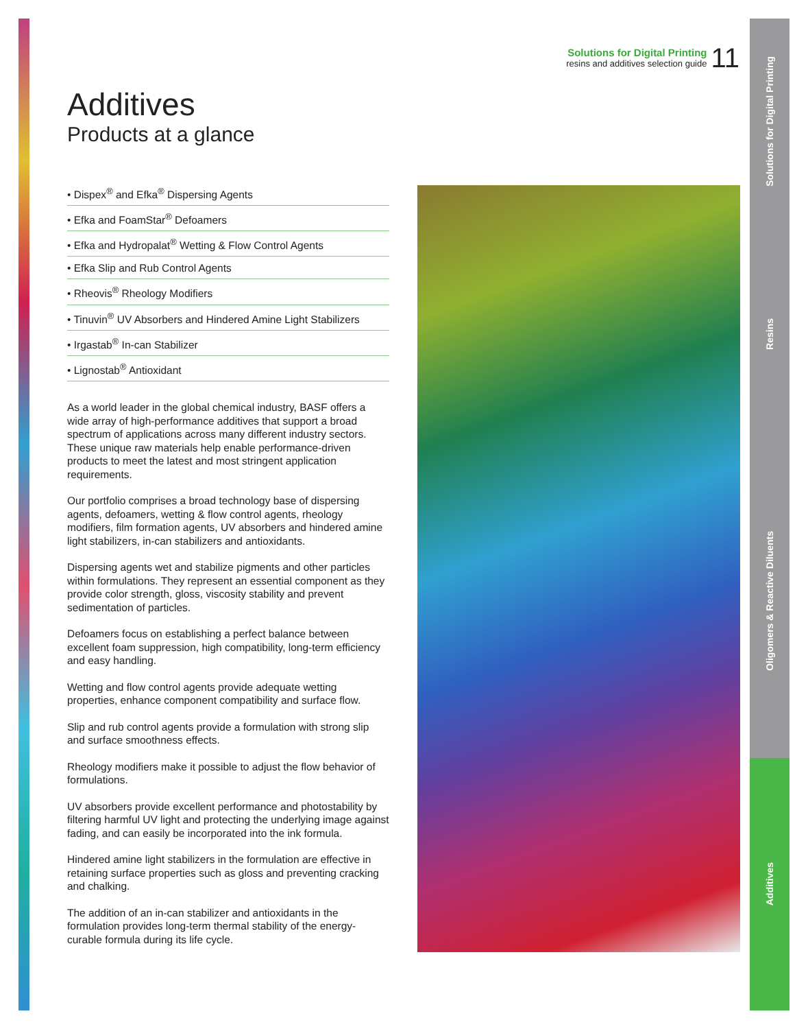Solutions for Digital Printing
resins and additives selection guide
11
Additives
Products at a glance
• Dispex<sup>®</sup> and Efka<sup>®</sup> Dispersing Agents
• Efka and FoamStar<sup>®</sup> Defoamers
• Efka and Hydropalat<sup>®</sup> Wetting & Flow Control Agents
• Efka Slip and Rub Control Agents
• Rheovis<sup>®</sup> Rheology Modifiers
• Tinuvin<sup>®</sup> UV Absorbers and Hindered Amine Light Stabilizers
• Irgastab<sup>®</sup> In-can Stabilizer
• Lignostab<sup>®</sup> Antioxidant
As a world leader in the global chemical industry, BASF offers a wide array of high-performance additives that support a broad spectrum of applications across many different industry sectors. These unique raw materials help enable performance-driven products to meet the latest and most stringent application requirements.
Our portfolio comprises a broad technology base of dispersing agents, defoamers, wetting & flow control agents, rheology modifiers, film formation agents, UV absorbers and hindered amine light stabilizers, in-can stabilizers and antioxidants.
Dispersing agents wet and stabilize pigments and other particles within formulations. They represent an essential component as they provide color strength, gloss, viscosity stability and prevent sedimentation of particles.
Defoamers focus on establishing a perfect balance between excellent foam suppression, high compatibility, long-term efficiency and easy handling.
Wetting and flow control agents provide adequate wetting properties, enhance component compatibility and surface flow.
Slip and rub control agents provide a formulation with strong slip and surface smoothness effects.
Rheology modifiers make it possible to adjust the flow behavior of formulations.
UV absorbers provide excellent performance and photostability by filtering harmful UV light and protecting the underlying image against fading, and can easily be incorporated into the ink formula.
Hindered amine light stabilizers in the formulation are effective in retaining surface properties such as gloss and preventing cracking and chalking.
The addition of an in-can stabilizer and antioxidants in the formulation provides long-term thermal stability of the energy-curable formula during its life cycle.
Solutions for Digital Printing
Resins
Oligomers & Reactive Diluents
Additives